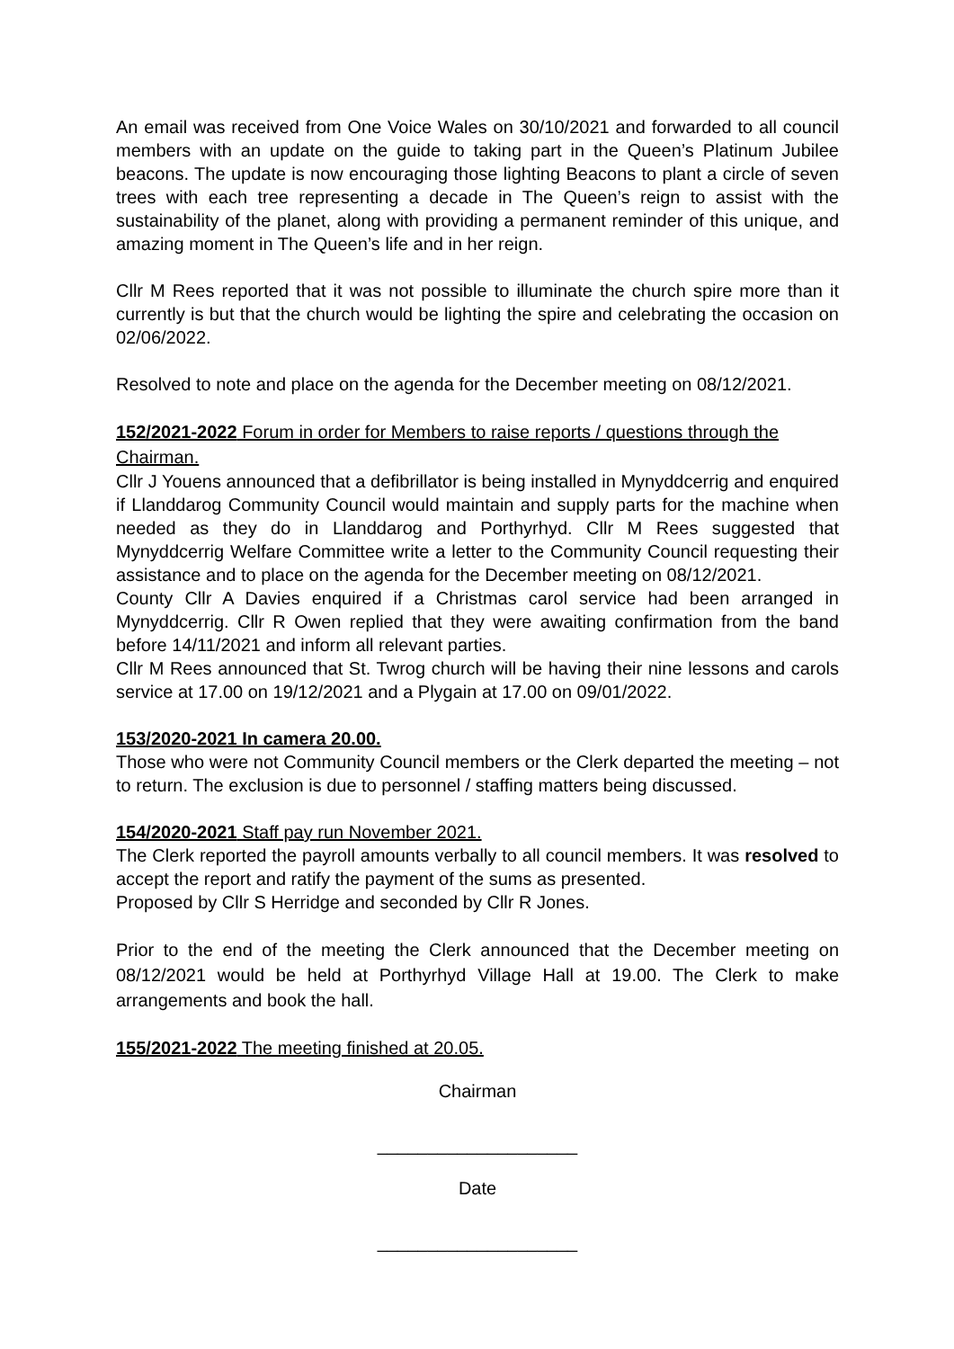An email was received from One Voice Wales on 30/10/2021 and forwarded to all council members with an update on the guide to taking part in the Queen’s Platinum Jubilee beacons. The update is now encouraging those lighting Beacons to plant a circle of seven trees with each tree representing a decade in The Queen’s reign to assist with the sustainability of the planet, along with providing a permanent reminder of this unique, and amazing moment in The Queen’s life and in her reign.
Cllr M Rees reported that it was not possible to illuminate the church spire more than it currently is but that the church would be lighting the spire and celebrating the occasion on 02/06/2022.
Resolved to note and place on the agenda for the December meeting on 08/12/2021.
152/2021-2022 Forum in order for Members to raise reports / questions through the Chairman.
Cllr J Youens announced that a defibrillator is being installed in Mynyddcerrig and enquired if Llanddarog Community Council would maintain and supply parts for the machine when needed as they do in Llanddarog and Porthyrhyd. Cllr M Rees suggested that Mynyddcerrig Welfare Committee write a letter to the Community Council requesting their assistance and to place on the agenda for the December meeting on 08/12/2021.
County Cllr A Davies enquired if a Christmas carol service had been arranged in Mynyddcerrig. Cllr R Owen replied that they were awaiting confirmation from the band before 14/11/2021 and inform all relevant parties.
Cllr M Rees announced that St. Twrog church will be having their nine lessons and carols service at 17.00 on 19/12/2021 and a Plygain at 17.00 on 09/01/2022.
153/2020-2021 In camera 20.00.
Those who were not Community Council members or the Clerk departed the meeting – not to return. The exclusion is due to personnel / staffing matters being discussed.
154/2020-2021 Staff pay run November 2021.
The Clerk reported the payroll amounts verbally to all council members. It was resolved to accept the report and ratify the payment of the sums as presented.
Proposed by Cllr S Herridge and seconded by Cllr R Jones.
Prior to the end of the meeting the Clerk announced that the December meeting on 08/12/2021 would be held at Porthyrhyd Village Hall at 19.00. The Clerk to make arrangements and book the hall.
155/2021-2022 The meeting finished at 20.05.
Chairman
____________________
Date
____________________